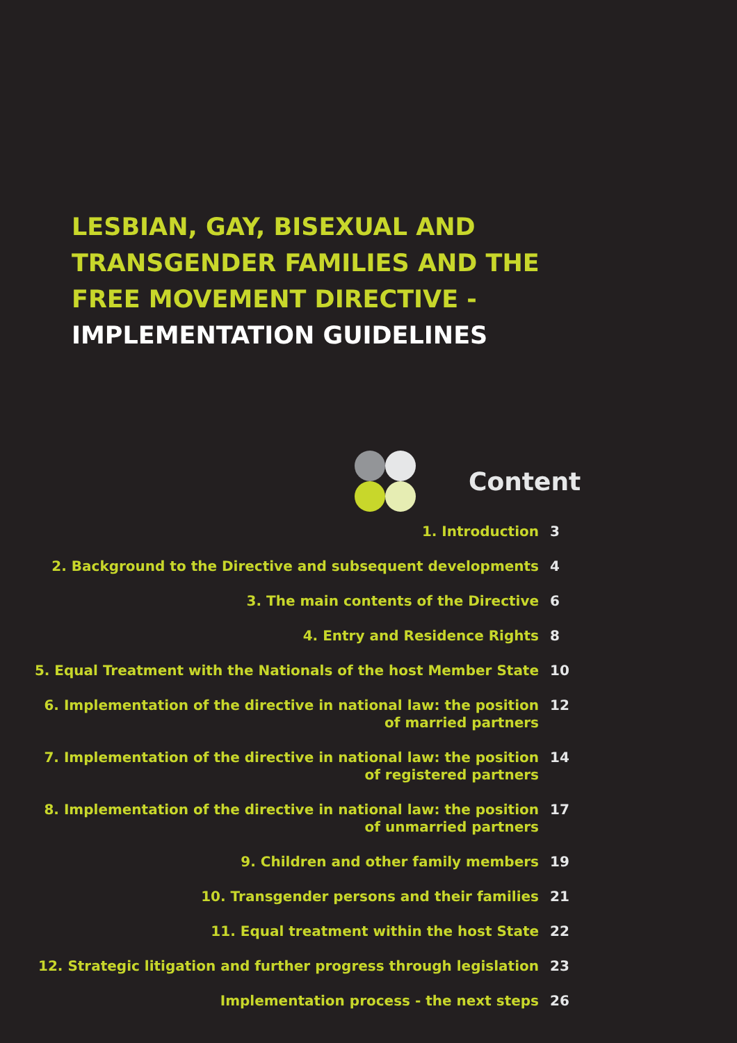LESBIAN, GAY, BISEXUAL AND
TRANSGENDER FAMILIES AND THE
FREE MOVEMENT DIRECTIVE -
IMPLEMENTATION GUIDELINES
Content
| 1. Introduction | 3 |
| 2. Background to the Directive and subsequent developments | 4 |
| 3. The main contents of the Directive | 6 |
| 4. Entry and Residence Rights | 8 |
| 5. Equal Treatment with the Nationals of the host Member State | 10 |
| 6. Implementation of the directive in national law: the position of married partners | 12 |
| 7. Implementation of the directive in national law: the position of registered partners | 14 |
| 8. Implementation of the directive in national law: the position of unmarried partners | 17 |
| 9. Children and other family members | 19 |
| 10. Transgender persons and their families | 21 |
| 11. Equal treatment within the host State | 22 |
| 12. Strategic litigation and further progress through legislation | 23 |
| Implementation process - the next steps | 26 |